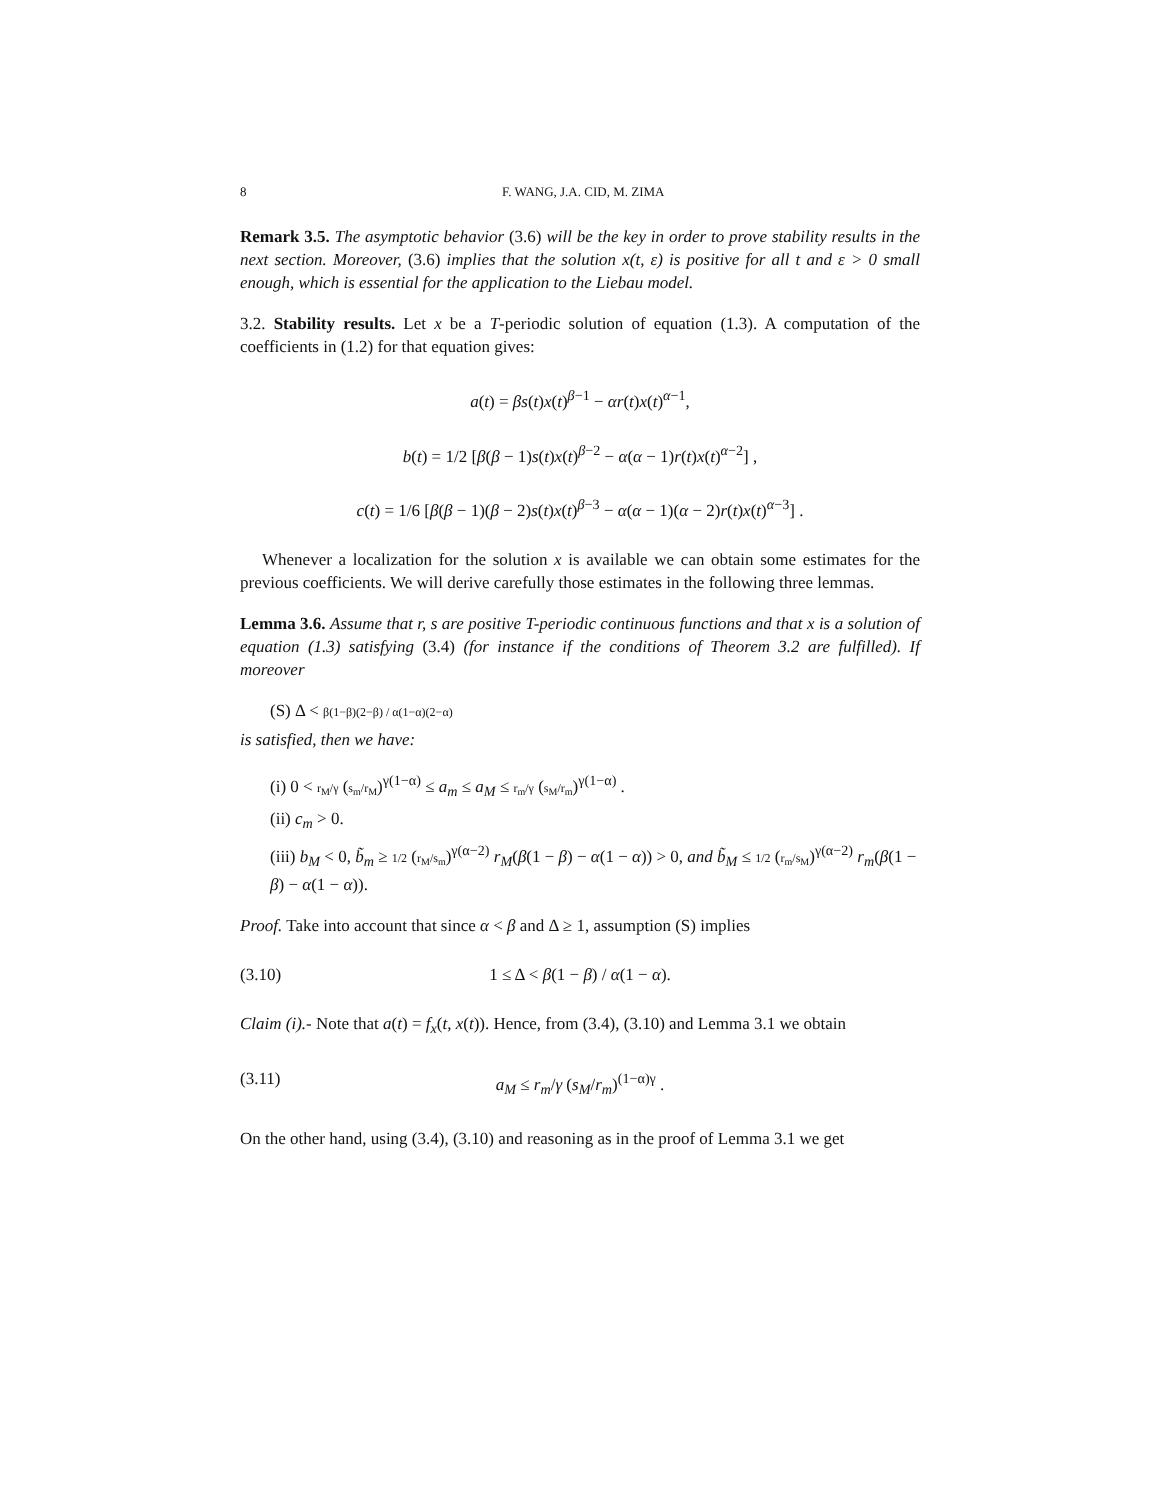8 F. WANG, J.A. CID, M. ZIMA
Remark 3.5. The asymptotic behavior (3.6) will be the key in order to prove stability results in the next section. Moreover, (3.6) implies that the solution x(t, ε) is positive for all t and ε > 0 small enough, which is essential for the application to the Liebau model.
3.2. Stability results. Let x be a T-periodic solution of equation (1.3). A computation of the coefficients in (1.2) for that equation gives:
a(t) = βs(t)x(t)<sup>β−1</sup> − αr(t)x(t)<sup>α−1</sup>,
b(t) = 1/2 [β(β − 1)s(t)x(t)<sup>β−2</sup> − α(α − 1)r(t)x(t)<sup>α−2</sup>] ,
c(t) = 1/6 [β(β − 1)(β − 2)s(t)x(t)<sup>β−3</sup> − α(α − 1)(α − 2)r(t)x(t)<sup>α−3</sup>] .
Whenever a localization for the solution x is available we can obtain some estimates for the previous coefficients. We will derive carefully those estimates in the following three lemmas.
Lemma 3.6. Assume that r, s are positive T-periodic continuous functions and that x is a solution of equation (1.3) satisfying (3.4) (for instance if the conditions of Theorem 3.2 are fulfilled). If moreover
(S) Δ < β(1−β)(2−β) / α(1−α)(2−α)
is satisfied, then we have:
(i) 0 < r<sub>M</sub>/γ (s<sub>m</sub>/r<sub>M</sub>)<sup>γ(1−α)</sup> ≤ a<sub>m</sub> ≤ a<sub>M</sub> ≤ r<sub>m</sub>/γ (s<sub>M</sub>/r<sub>m</sub>)<sup>γ(1−α)</sup> .
(ii) c<sub>m</sub> > 0.
(iii) b<sub>M</sub> < 0, b̃<sub>m</sub> ≥ 1/2 (r<sub>M</sub>/s<sub>m</sub>)<sup>γ(α−2)</sup> r<sub>M</sub>(β(1 − β) − α(1 − α)) > 0, and b̃<sub>M</sub> ≤ 1/2 (r<sub>m</sub>/s<sub>M</sub>)<sup>γ(α−2)</sup> r<sub>m</sub>(β(1 − β) − α(1 − α)).
Proof. Take into account that since α < β and Δ ≥ 1, assumption (S) implies
(3.10) 1 ≤ Δ < β(1 − β) / α(1 − α).
Claim (i).- Note that a(t) = f<sub>x</sub>(t, x(t)). Hence, from (3.4), (3.10) and Lemma 3.1 we obtain
(3.11) a<sub>M</sub> ≤ r<sub>m</sub>/γ (s<sub>M</sub>/r<sub>m</sub>)<sup>(1−α)γ</sup> .
On the other hand, using (3.4), (3.10) and reasoning as in the proof of Lemma 3.1 we get